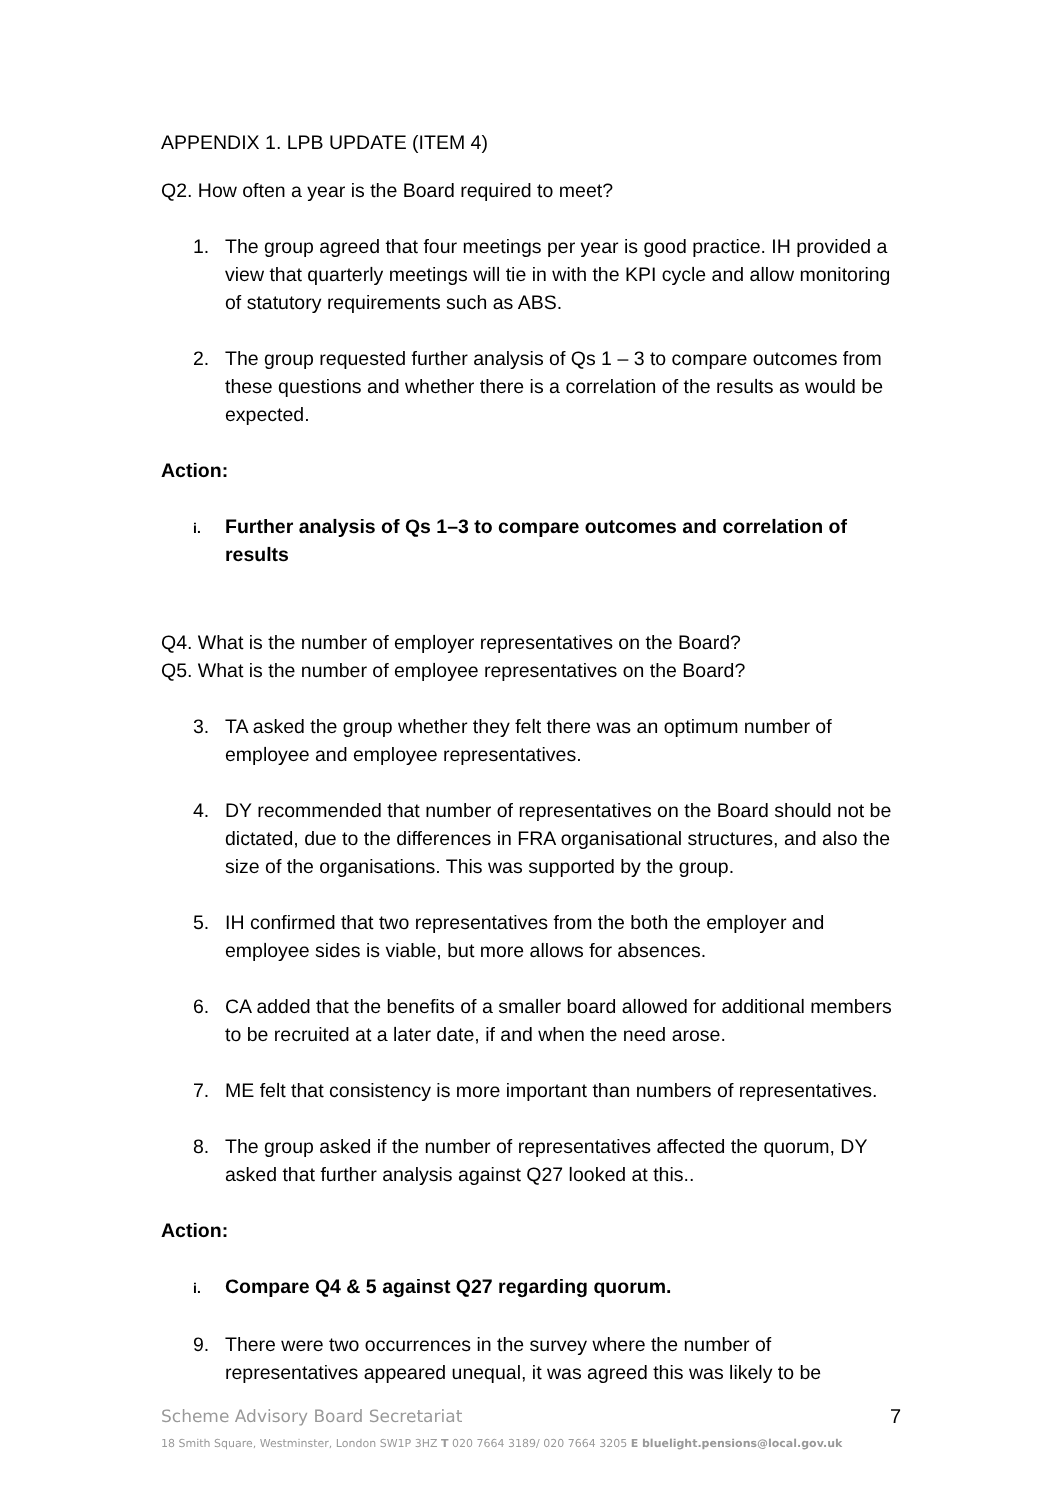APPENDIX 1. LPB UPDATE (ITEM 4)
Q2. How often a year is the Board required to meet?
1. The group agreed that four meetings per year is good practice. IH provided a view that quarterly meetings will tie in with the KPI cycle and allow monitoring of statutory requirements such as ABS.
2. The group requested further analysis of Qs 1 – 3 to compare outcomes from these questions and whether there is a correlation of the results as would be expected.
Action:
i.
Further analysis of Qs 1–3 to compare outcomes and correlation of results
Q4. What is the number of employer representatives on the Board?
Q5. What is the number of employee representatives on the Board?
3. TA asked the group whether they felt there was an optimum number of employee and employee representatives.
4. DY recommended that number of representatives on the Board should not be dictated, due to the differences in FRA organisational structures, and also the size of the organisations. This was supported by the group.
5. IH confirmed that two representatives from the both the employer and employee sides is viable, but more allows for absences.
6. CA added that the benefits of a smaller board allowed for additional members to be recruited at a later date, if and when the need arose.
7. ME felt that consistency is more important than numbers of representatives.
8. The group asked if the number of representatives affected the quorum, DY asked that further analysis against Q27 looked at this..
Action:
i.
Compare Q4 & 5 against Q27 regarding quorum.
9. There were two occurrences in the survey where the number of representatives appeared unequal, it was agreed this was likely to be
Scheme Advisory Board Secretariat 7
18 Smith Square, Westminster, London SW1P 3HZ T 020 7664 3189/ 020 7664 3205 E bluelight.pensions@local.gov.uk